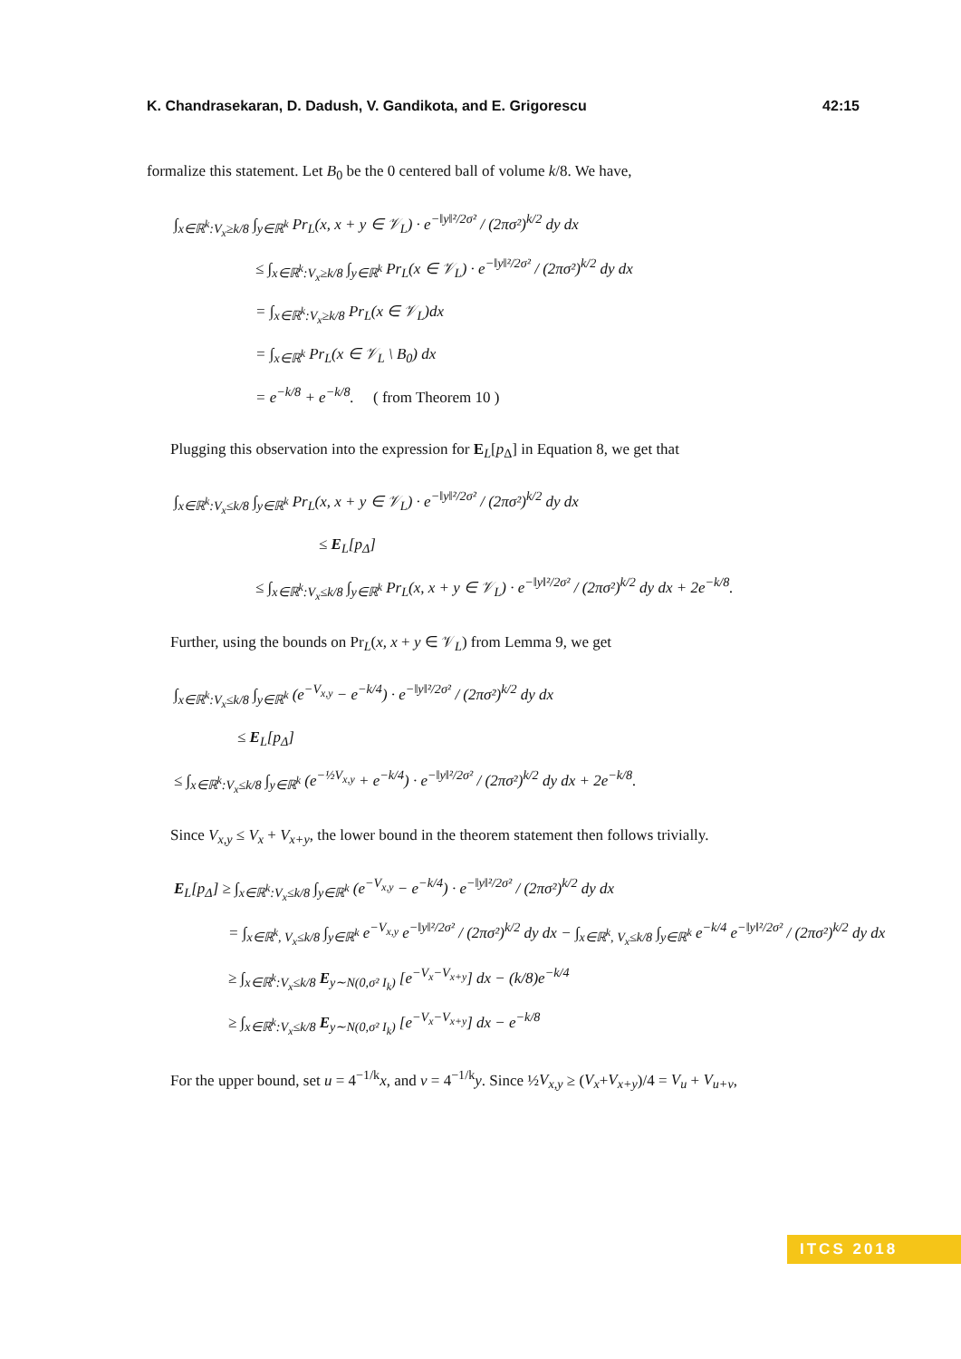K. Chandrasekaran, D. Dadush, V. Gandikota, and E. Grigorescu 42:15
formalize this statement. Let B<sub>0</sub> be the 0 centered ball of volume k/8. We have,
∫<sub>x∈ℝ<sup>k</sup>:V<sub>x</sub>≥k/8</sub> ∫<sub>y∈ℝ<sup>k</sup></sub> Pr<sub>L</sub>(x, x + y ∈ 𝒱<sub>L</sub>) · e<sup>−‖y‖²/2σ²</sup> / (2πσ²)<sup>k/2</sup> dy dx
≤ ∫<sub>x∈ℝ<sup>k</sup>:V<sub>x</sub>≥k/8</sub> ∫<sub>y∈ℝ<sup>k</sup></sub> Pr<sub>L</sub>(x ∈ 𝒱<sub>L</sub>) · e<sup>−‖y‖²/2σ²</sup> / (2πσ²)<sup>k/2</sup> dy dx
= ∫<sub>x∈ℝ<sup>k</sup>:V<sub>x</sub>≥k/8</sub> Pr<sub>L</sub>(x ∈ 𝒱<sub>L</sub>)dx
= ∫<sub>x∈ℝ<sup>k</sup></sub> Pr<sub>L</sub>(x ∈ 𝒱<sub>L</sub> \ B<sub>0</sub>) dx
= e<sup>−k/8</sup> + e<sup>−k/8</sup>. ( from Theorem 10 )
Plugging this observation into the expression for E<sub>L</sub>[p<sub>Δ</sub>] in Equation 8, we get that
∫<sub>x∈ℝ<sup>k</sup>:V<sub>x</sub>≤k/8</sub> ∫<sub>y∈ℝ<sup>k</sup></sub> Pr<sub>L</sub>(x, x + y ∈ 𝒱<sub>L</sub>) · e<sup>−‖y‖²/2σ²</sup> / (2πσ²)<sup>k/2</sup> dy dx
≤ E<sub>L</sub>[p<sub>Δ</sub>]
≤ ∫<sub>x∈ℝ<sup>k</sup>:V<sub>x</sub>≤k/8</sub> ∫<sub>y∈ℝ<sup>k</sup></sub> Pr<sub>L</sub>(x, x + y ∈ 𝒱<sub>L</sub>) · e<sup>−‖y‖²/2σ²</sup> / (2πσ²)<sup>k/2</sup> dy dx + 2e<sup>−k/8</sup>.
Further, using the bounds on Pr<sub>L</sub>(x, x + y ∈ 𝒱<sub>L</sub>) from Lemma 9, we get
∫<sub>x∈ℝ<sup>k</sup>:V<sub>x</sub>≤k/8</sub> ∫<sub>y∈ℝ<sup>k</sup></sub> (e<sup>−V<sub>x,y</sub></sup> − e<sup>−k/4</sup>) · e<sup>−‖y‖²/2σ²</sup> / (2πσ²)<sup>k/2</sup> dy dx
≤ E<sub>L</sub>[p<sub>Δ</sub>]
≤ ∫<sub>x∈ℝ<sup>k</sup>:V<sub>x</sub>≤k/8</sub> ∫<sub>y∈ℝ<sup>k</sup></sub> (e<sup>−½V<sub>x,y</sub></sup> + e<sup>−k/4</sup>) · e<sup>−‖y‖²/2σ²</sup> / (2πσ²)<sup>k/2</sup> dy dx + 2e<sup>−k/8</sup>.
Since V<sub>x,y</sub> ≤ V<sub>x</sub> + V<sub>x+y</sub>, the lower bound in the theorem statement then follows trivially.
E<sub>L</sub>[p<sub>Δ</sub>] ≥ ∫<sub>x∈ℝ<sup>k</sup>:V<sub>x</sub>≤k/8</sub> ∫<sub>y∈ℝ<sup>k</sup></sub> (e<sup>−V<sub>x,y</sub></sup> − e<sup>−k/4</sup>) · e<sup>−‖y‖²/2σ²</sup> / (2πσ²)<sup>k/2</sup> dy dx
= ∫<sub>x∈ℝ<sup>k</sup>, V<sub>x</sub>≤k/8</sub> ∫<sub>y∈ℝ<sup>k</sup></sub> e<sup>−V<sub>x,y</sub></sup> e<sup>−‖y‖²/2σ²</sup> / (2πσ²)<sup>k/2</sup> dy dx − ∫<sub>x∈ℝ<sup>k</sup>, V<sub>x</sub>≤k/8</sub> ∫<sub>y∈ℝ<sup>k</sup></sub> e<sup>−k/4</sup> e<sup>−‖y‖²/2σ²</sup> / (2πσ²)<sup>k/2</sup> dy dx
≥ ∫<sub>x∈ℝ<sup>k</sup>:V<sub>x</sub>≤k/8</sub> E<sub>y∼N(0,σ² I<sub>k</sub>)</sub> [e<sup>−V<sub>x</sub>−V<sub>x+y</sub></sup>] dx − (k/8)e<sup>−k/4</sup>
≥ ∫<sub>x∈ℝ<sup>k</sup>:V<sub>x</sub>≤k/8</sub> E<sub>y∼N(0,σ² I<sub>k</sub>)</sub> [e<sup>−V<sub>x</sub>−V<sub>x+y</sub></sup>] dx − e<sup>−k/8</sup>
For the upper bound, set u = 4<sup>−1/k</sup>x, and v = 4<sup>−1/k</sup>y. Since ½V<sub>x,y</sub> ≥ (V<sub>x</sub>+V<sub>x+y</sub>)/4 = V<sub>u</sub> + V<sub>u+v</sub>,
ITCS 2018